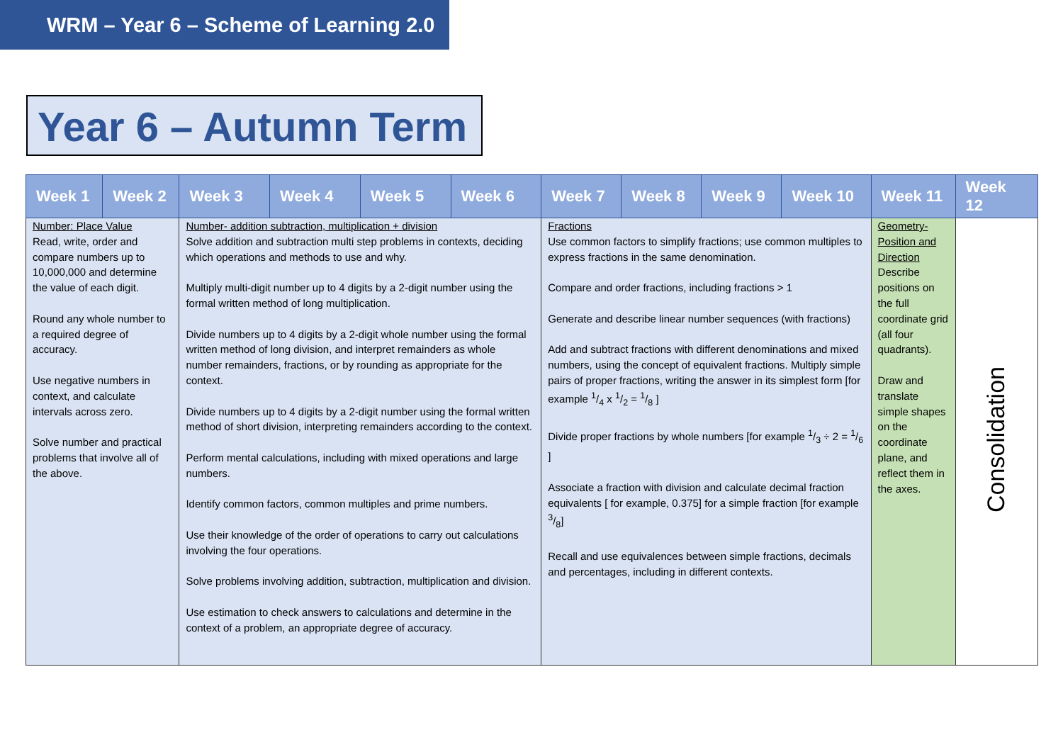WRM – Year 6 – Scheme of Learning 2.0
Year 6 – Autumn Term
| Week 1 | Week 2 | Week 3 | Week 4 | Week 5 | Week 6 | Week 7 | Week 8 | Week 9 | Week 10 | Week 11 | Week 12 |
| --- | --- | --- | --- | --- | --- | --- | --- | --- | --- | --- | --- |
| Number: Place Value Read, write, order and compare numbers up to 10,000,000 and determine the value of each digit. Round any whole number to a required degree of accuracy. Use negative numbers in context, and calculate intervals across zero. Solve number and practical problems that involve all of the above. | | Number- addition subtraction, multiplication + division Solve addition and subtraction multi step problems in contexts, deciding which operations and methods to use and why. Multiply multi-digit number up to 4 digits by a 2-digit number using the formal written method of long multiplication. Divide numbers up to 4 digits by a 2-digit whole number using the formal written method of long division, and interpret remainders as whole number remainders, fractions, or by rounding as appropriate for the context. Divide numbers up to 4 digits by a 2-digit number using the formal written method of short division, interpreting remainders according to the context. Perform mental calculations, including with mixed operations and large numbers. Identify common factors, common multiples and prime numbers. Use their knowledge of the order of operations to carry out calculations involving the four operations. Solve problems involving addition, subtraction, multiplication and division. Use estimation to check answers to calculations and determine in the context of a problem, an appropriate degree of accuracy. | | | | Fractions Use common factors to simplify fractions; use common multiples to express fractions in the same denomination. Compare and order fractions, including fractions > 1 Generate and describe linear number sequences (with fractions) Add and subtract fractions with different denominations and mixed numbers, using the concept of equivalent fractions. Multiply simple pairs of proper fractions, writing the answer in its simplest form [for example 1/4 x 1/2 = 1/8 ] Divide proper fractions by whole numbers [for example 1/3 ÷ 2 = 1/6 ] Associate a fraction with division and calculate decimal fraction equivalents [ for example, 0.375] for a simple fraction [for example 3/8] Recall and use equivalences between simple fractions, decimals and percentages, including in different contexts. | | | | Geometry-Position and Direction Describe positions on the full coordinate grid (all four quadrants). Draw and translate simple shapes on the coordinate plane, and reflect them in the axes. | Consolidation |